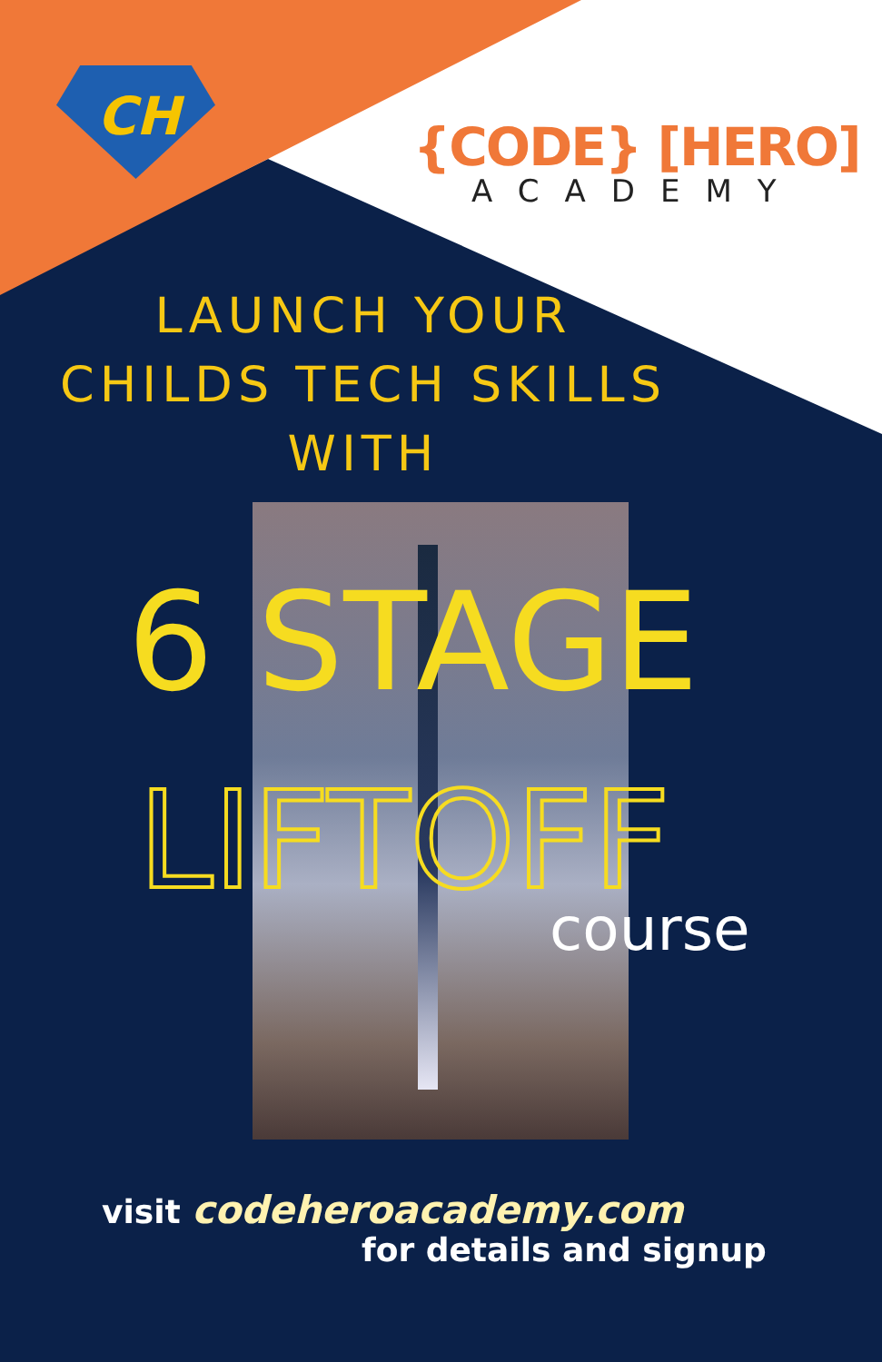CH
{CODE} [HERO]
ACADEMY
LAUNCH YOUR
CHILDS TECH SKILLS
WITH
6 STAGE
LIFTOFF
course
visit codeheroacademy.com
for details and signup